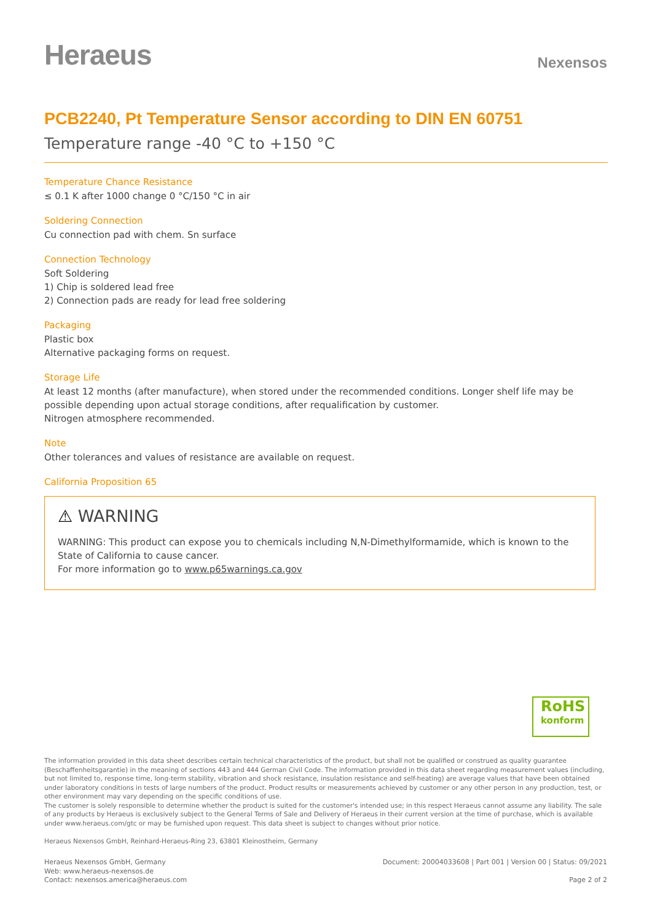Heraeus
Nexensos
PCB2240, Pt Temperature Sensor according to DIN EN 60751
Temperature range -40 °C to +150 °C
Temperature Chance Resistance
≤ 0.1 K after 1000 change 0 °C/150 °C in air
Soldering Connection
Cu connection pad with chem. Sn surface
Connection Technology
Soft Soldering
1) Chip is soldered lead free
2) Connection pads are ready for lead free soldering
Packaging
Plastic box
Alternative packaging forms on request.
Storage Life
At least 12 months (after manufacture), when stored under the recommended conditions. Longer shelf life may be possible depending upon actual storage conditions, after requalification by customer.
Nitrogen atmosphere recommended.
Note
Other tolerances and values of resistance are available on request.
California Proposition 65
⚠ WARNING
WARNING: This product can expose you to chemicals including N,N-Dimethylformamide, which is known to the State of California to cause cancer.
For more information go to www.p65warnings.ca.gov
RoHS
konform
The information provided in this data sheet describes certain technical characteristics of the product, but shall not be qualified or construed as quality guarantee (Beschaffenheitsgarantie) in the meaning of sections 443 and 444 German Civil Code. The information provided in this data sheet regarding measurement values (including, but not limited to, response time, long-term stability, vibration and shock resistance, insulation resistance and self-heating) are average values that have been obtained under laboratory conditions in tests of large numbers of the product. Product results or measurements achieved by customer or any other person in any production, test, or other environment may vary depending on the specific conditions of use.
The customer is solely responsible to determine whether the product is suited for the customer's intended use; in this respect Heraeus cannot assume any liability. The sale of any products by Heraeus is exclusively subject to the General Terms of Sale and Delivery of Heraeus in their current version at the time of purchase, which is available under www.heraeus.com/gtc or may be furnished upon request. This data sheet is subject to changes without prior notice.
Heraeus Nexensos GmbH, Reinhard-Heraeus-Ring 23, 63801 Kleinostheim, Germany
Heraeus Nexensos GmbH, Germany
Web: www.heraeus-nexensos.de
Contact: nexensos.america@heraeus.com
Document: 20004033608 | Part 001 | Version 00 | Status: 09/2021
Page 2 of 2